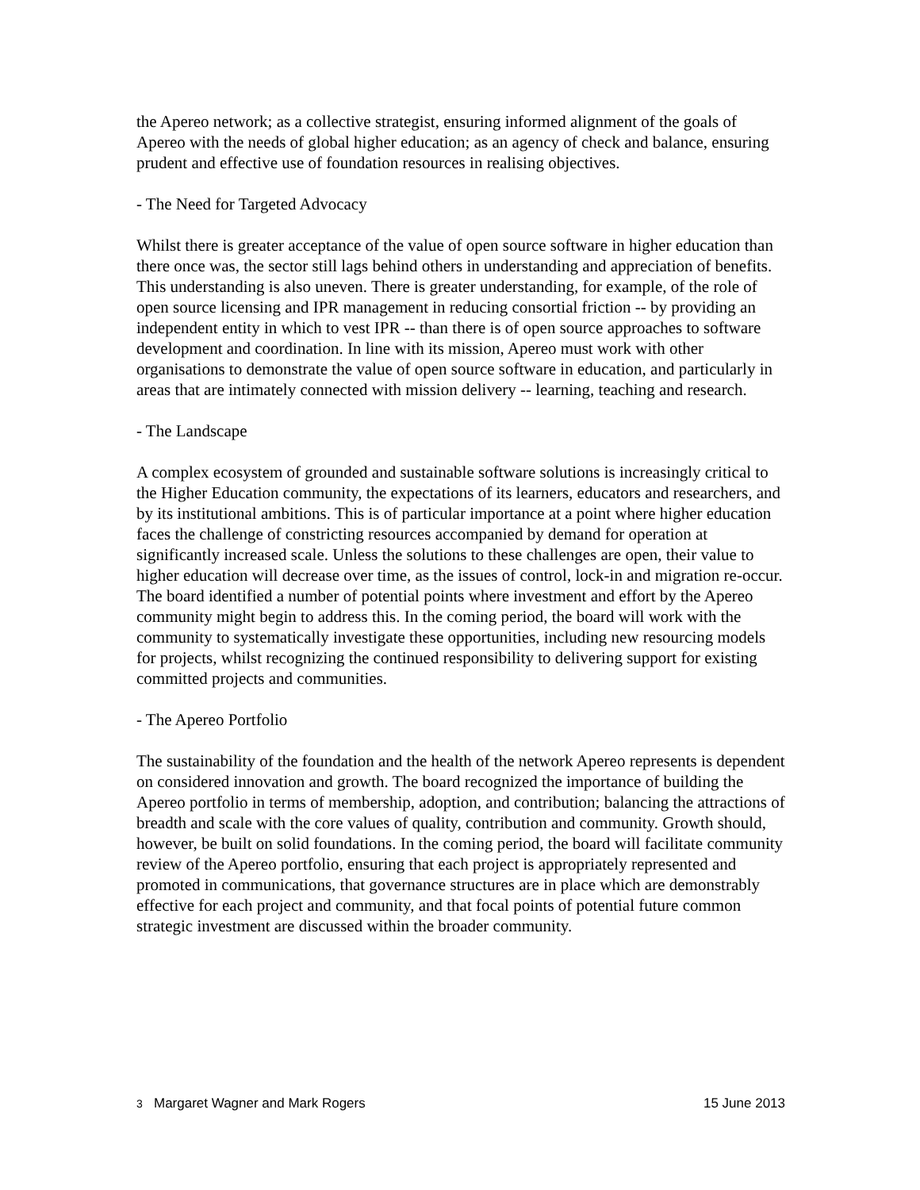the Apereo network; as a collective strategist, ensuring informed alignment of the goals of Apereo with the needs of global higher education; as an agency of check and balance, ensuring prudent and effective use of foundation resources in realising objectives.
- The Need for Targeted Advocacy
Whilst there is greater acceptance of the value of open source software in higher education than there once was, the sector still lags behind others in understanding and appreciation of benefits. This understanding is also uneven. There is greater understanding, for example, of the role of open source licensing and IPR management in reducing consortial friction -- by providing an independent entity in which to vest IPR -- than there is of open source approaches to software development and coordination. In line with its mission, Apereo must work with other organisations to demonstrate the value of open source software in education, and particularly in areas that are intimately connected with mission delivery -- learning, teaching and research.
- The Landscape
A complex ecosystem of grounded and sustainable software solutions is increasingly critical to the Higher Education community, the expectations of its learners, educators and researchers, and by its institutional ambitions. This is of particular importance at a point where higher education faces the challenge of constricting resources accompanied by demand for operation at significantly increased scale. Unless the solutions to these challenges are open, their value to higher education will decrease over time, as the issues of control, lock-in and migration re-occur. The board identified a number of potential points where investment and effort by the Apereo community might begin to address this. In the coming period, the board will work with the community to systematically investigate these opportunities, including new resourcing models for projects, whilst recognizing the continued responsibility to delivering support for existing committed projects and communities.
- The Apereo Portfolio
The sustainability of the foundation and the health of the network Apereo represents is dependent on considered innovation and growth. The board recognized the importance of building the Apereo portfolio in terms of membership, adoption, and contribution; balancing the attractions of breadth and scale with the core values of quality, contribution and community. Growth should, however, be built on solid foundations. In the coming period, the board will facilitate community review of the Apereo portfolio, ensuring that each project is appropriately represented and promoted in communications, that governance structures are in place which are demonstrably effective for each project and community, and that focal points of potential future common strategic investment are discussed within the broader community.
3 Margaret Wagner and Mark Rogers 15 June 2013